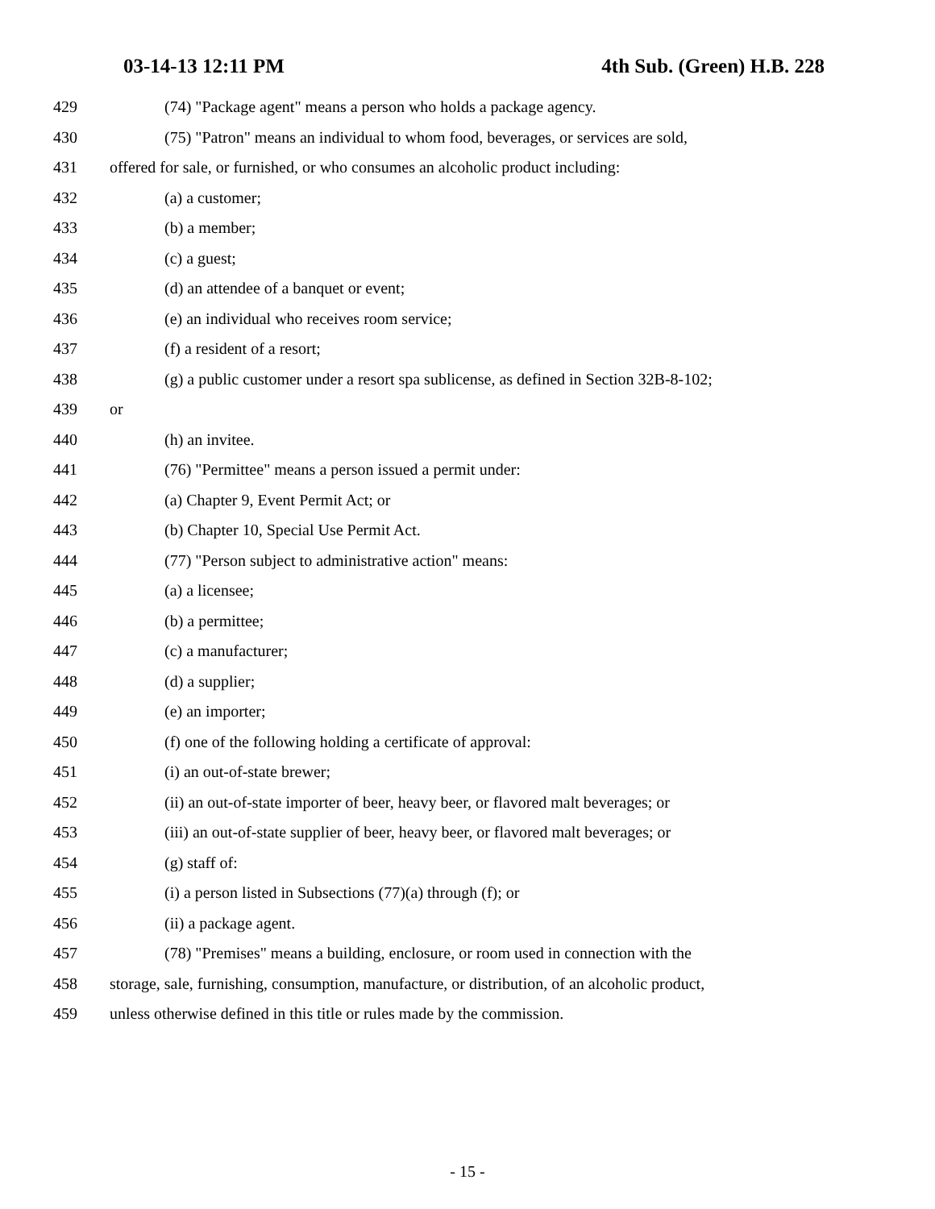03-14-13 12:11 PM 4th Sub. (Green) H.B. 228
429 (74) "Package agent" means a person who holds a package agency.
430 (75) "Patron" means an individual to whom food, beverages, or services are sold,
431 offered for sale, or furnished, or who consumes an alcoholic product including:
432 (a) a customer;
433 (b) a member;
434 (c) a guest;
435 (d) an attendee of a banquet or event;
436 (e) an individual who receives room service;
437 (f) a resident of a resort;
438 (g) a public customer under a resort spa sublicense, as defined in Section 32B-8-102;
439 or
440 (h) an invitee.
441 (76) "Permittee" means a person issued a permit under:
442 (a) Chapter 9, Event Permit Act; or
443 (b) Chapter 10, Special Use Permit Act.
444 (77) "Person subject to administrative action" means:
445 (a) a licensee;
446 (b) a permittee;
447 (c) a manufacturer;
448 (d) a supplier;
449 (e) an importer;
450 (f) one of the following holding a certificate of approval:
451 (i) an out-of-state brewer;
452 (ii) an out-of-state importer of beer, heavy beer, or flavored malt beverages; or
453 (iii) an out-of-state supplier of beer, heavy beer, or flavored malt beverages; or
454 (g) staff of:
455 (i) a person listed in Subsections (77)(a) through (f); or
456 (ii) a package agent.
457 (78) "Premises" means a building, enclosure, or room used in connection with the
458 storage, sale, furnishing, consumption, manufacture, or distribution, of an alcoholic product,
459 unless otherwise defined in this title or rules made by the commission.
- 15 -